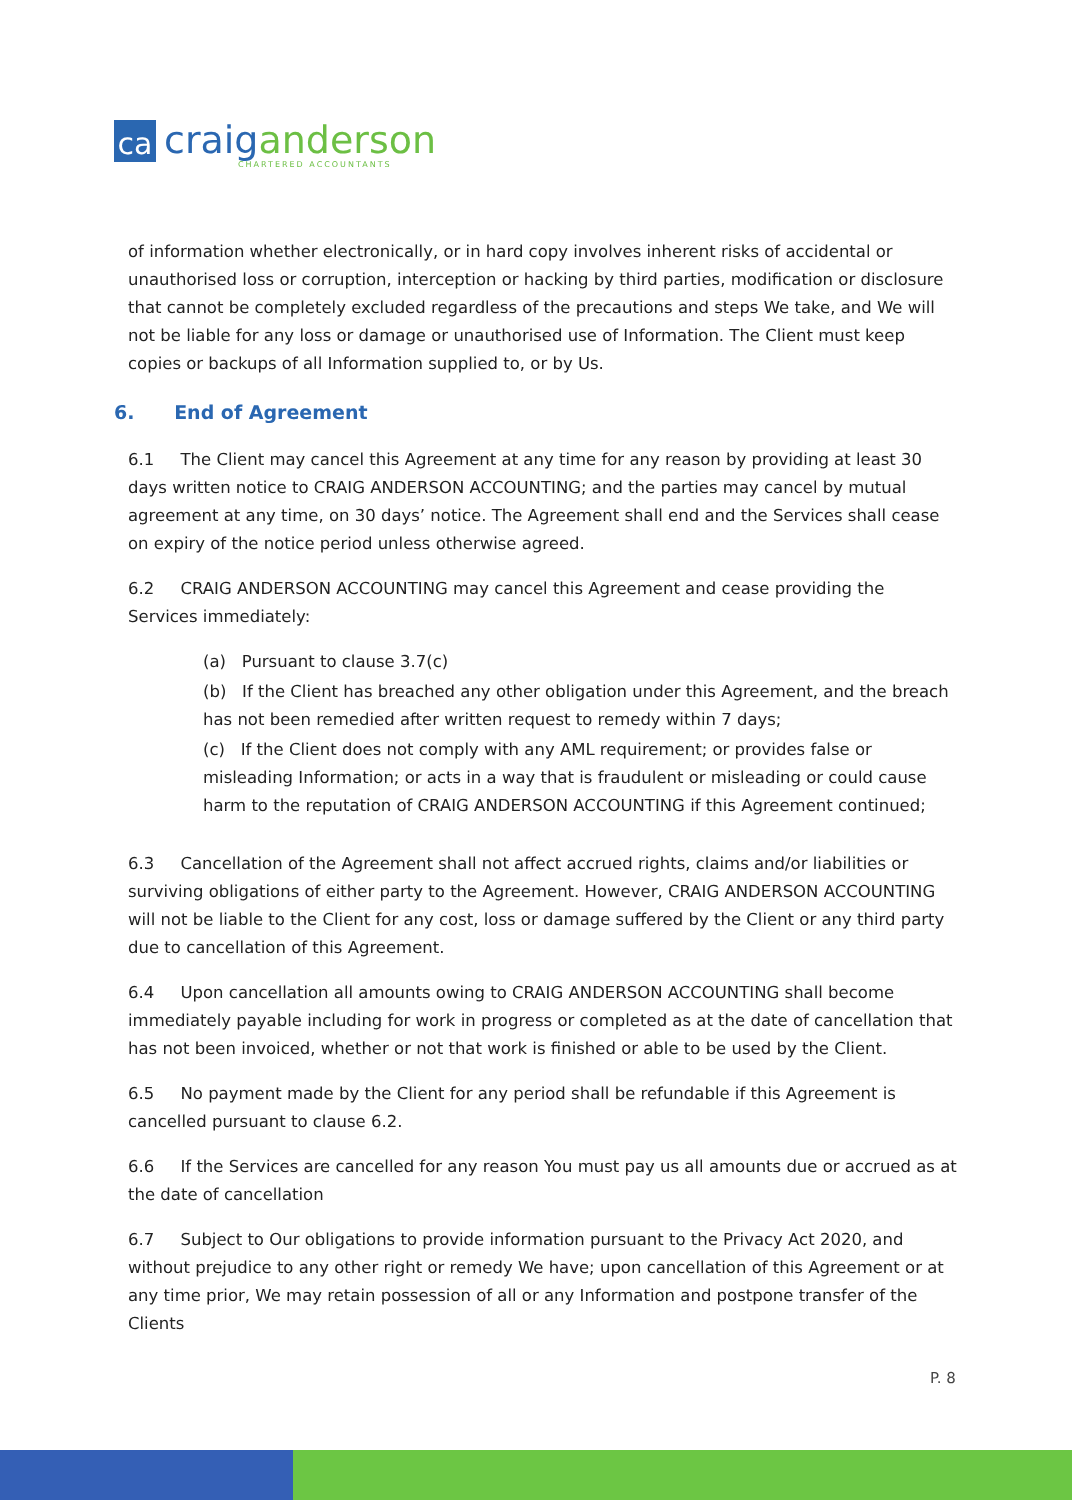ca
craig anderson
CHARTERED ACCOUNTANTS
of information whether electronically, or in hard copy involves inherent risks of accidental or unauthorised loss or corruption, interception or hacking by third parties, modification or disclosure that cannot be completely excluded regardless of the precautions and steps We take, and We will not be liable for any loss or damage or unauthorised use of Information. The Client must keep copies or backups of all Information supplied to, or by Us.
6. End of Agreement
6.1 The Client may cancel this Agreement at any time for any reason by providing at least 30 days written notice to CRAIG ANDERSON ACCOUNTING; and the parties may cancel by mutual agreement at any time, on 30 days’ notice. The Agreement shall end and the Services shall cease on expiry of the notice period unless otherwise agreed.
6.2 CRAIG ANDERSON ACCOUNTING may cancel this Agreement and cease providing the Services immediately:
(a) Pursuant to clause 3.7(c)
(b) If the Client has breached any other obligation under this Agreement, and the breach has not been remedied after written request to remedy within 7 days;
(c) If the Client does not comply with any AML requirement; or provides false or misleading Information; or acts in a way that is fraudulent or misleading or could cause harm to the reputation of CRAIG ANDERSON ACCOUNTING if this Agreement continued;
6.3 Cancellation of the Agreement shall not affect accrued rights, claims and/or liabilities or surviving obligations of either party to the Agreement. However, CRAIG ANDERSON ACCOUNTING will not be liable to the Client for any cost, loss or damage suffered by the Client or any third party due to cancellation of this Agreement.
6.4 Upon cancellation all amounts owing to CRAIG ANDERSON ACCOUNTING shall become immediately payable including for work in progress or completed as at the date of cancellation that has not been invoiced, whether or not that work is finished or able to be used by the Client.
6.5 No payment made by the Client for any period shall be refundable if this Agreement is cancelled pursuant to clause 6.2.
6.6 If the Services are cancelled for any reason You must pay us all amounts due or accrued as at the date of cancellation
6.7 Subject to Our obligations to provide information pursuant to the Privacy Act 2020, and without prejudice to any other right or remedy We have; upon cancellation of this Agreement or at any time prior, We may retain possession of all or any Information and postpone transfer of the Clients
P. 8